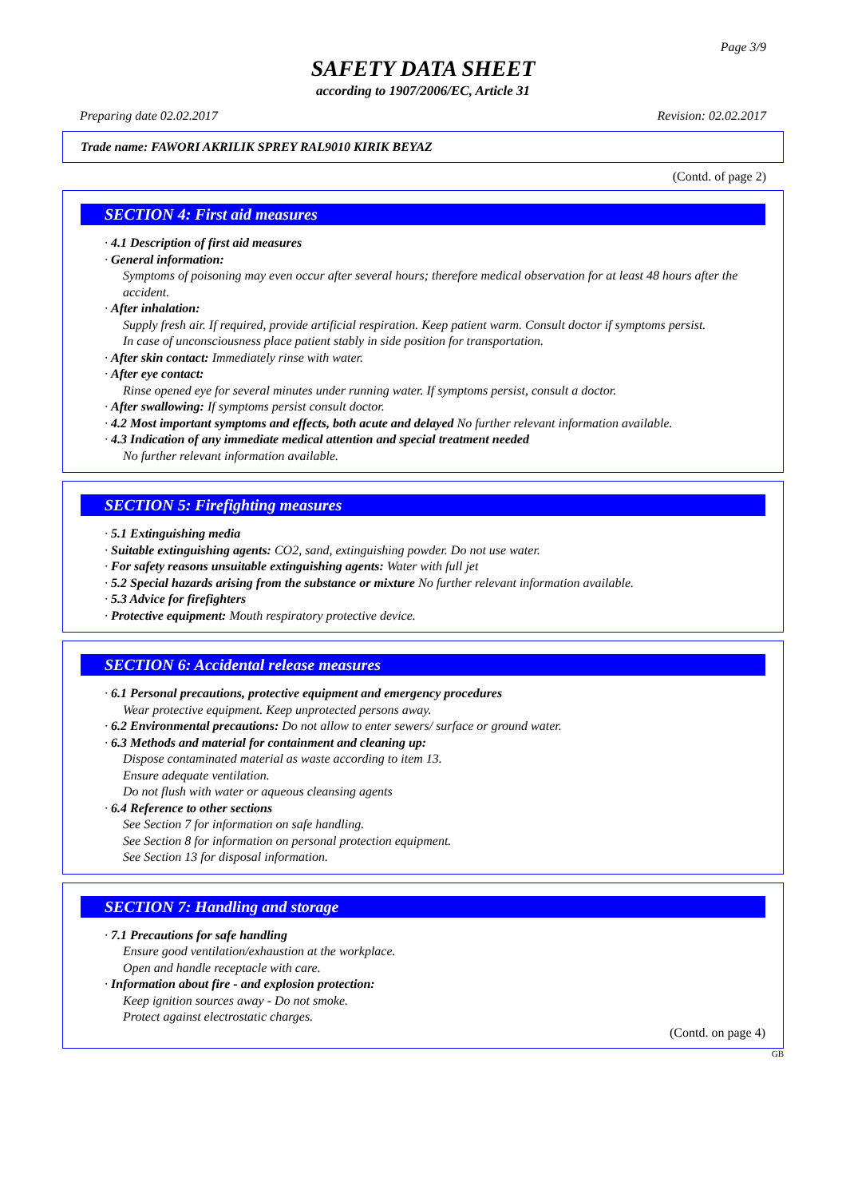Page 3/9
SAFETY DATA SHEET
according to 1907/2006/EC, Article 31
Preparing date 02.02.2017 Revision: 02.02.2017
Trade name: FAWORI AKRILIK SPREY RAL9010 KIRIK BEYAZ
(Contd. of page 2)
SECTION 4: First aid measures
· 4.1 Description of first aid measures
· General information:
Symptoms of poisoning may even occur after several hours; therefore medical observation for at least 48 hours after the accident.
· After inhalation:
Supply fresh air. If required, provide artificial respiration. Keep patient warm. Consult doctor if symptoms persist.
In case of unconsciousness place patient stably in side position for transportation.
· After skin contact: Immediately rinse with water.
· After eye contact:
Rinse opened eye for several minutes under running water. If symptoms persist, consult a doctor.
· After swallowing: If symptoms persist consult doctor.
· 4.2 Most important symptoms and effects, both acute and delayed No further relevant information available.
· 4.3 Indication of any immediate medical attention and special treatment needed
No further relevant information available.
SECTION 5: Firefighting measures
· 5.1 Extinguishing media
· Suitable extinguishing agents: CO2, sand, extinguishing powder. Do not use water.
· For safety reasons unsuitable extinguishing agents: Water with full jet
· 5.2 Special hazards arising from the substance or mixture No further relevant information available.
· 5.3 Advice for firefighters
· Protective equipment: Mouth respiratory protective device.
SECTION 6: Accidental release measures
· 6.1 Personal precautions, protective equipment and emergency procedures
Wear protective equipment. Keep unprotected persons away.
· 6.2 Environmental precautions: Do not allow to enter sewers/ surface or ground water.
· 6.3 Methods and material for containment and cleaning up:
Dispose contaminated material as waste according to item 13.
Ensure adequate ventilation.
Do not flush with water or aqueous cleansing agents
· 6.4 Reference to other sections
See Section 7 for information on safe handling.
See Section 8 for information on personal protection equipment.
See Section 13 for disposal information.
SECTION 7: Handling and storage
· 7.1 Precautions for safe handling
Ensure good ventilation/exhaustion at the workplace.
Open and handle receptacle with care.
· Information about fire - and explosion protection:
Keep ignition sources away - Do not smoke.
Protect against electrostatic charges.
(Contd. on page 4)
GB